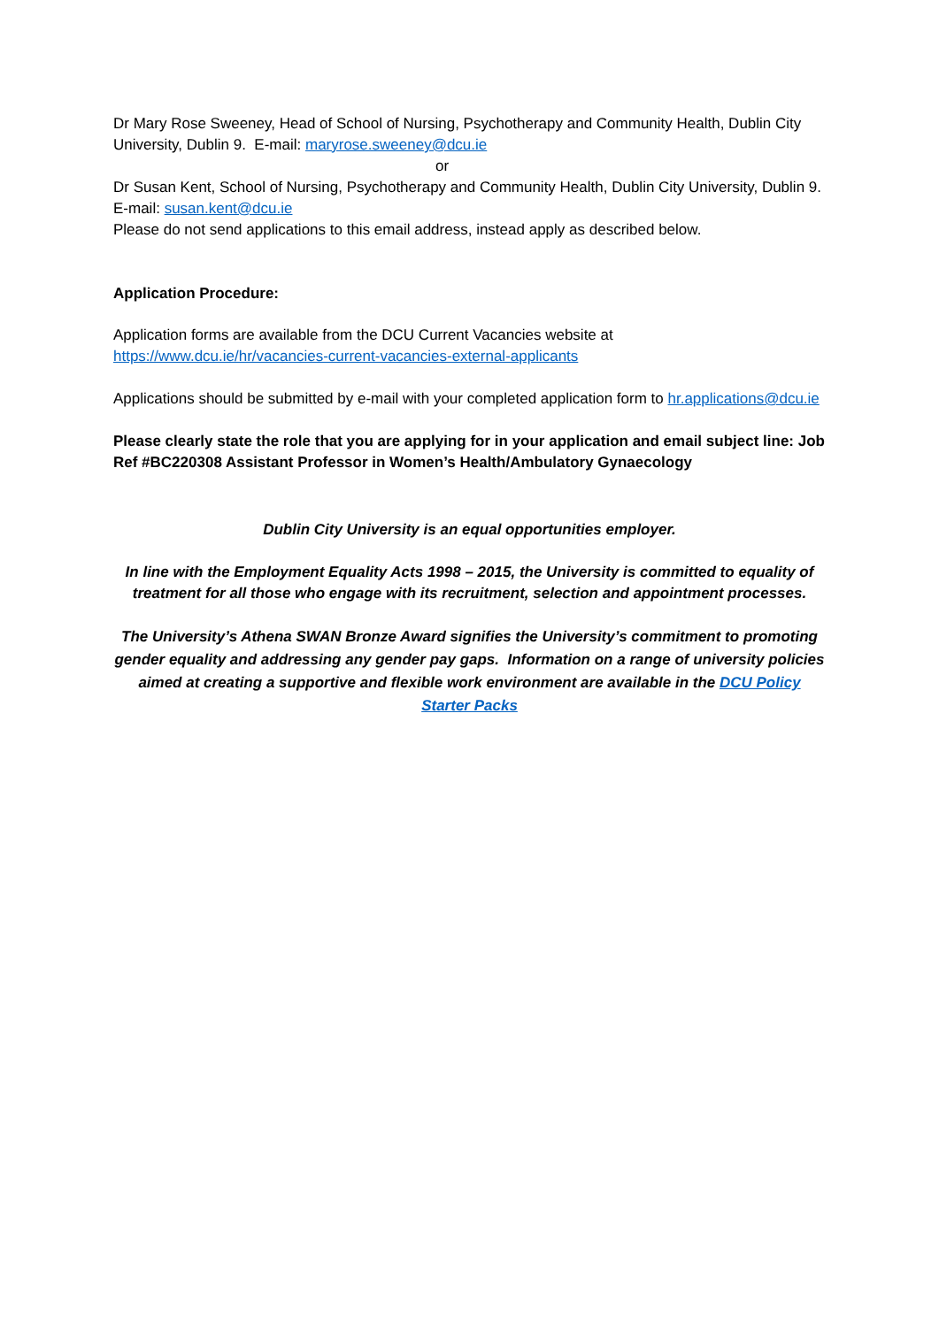Dr Mary Rose Sweeney, Head of School of Nursing, Psychotherapy and Community Health, Dublin City University, Dublin 9. E-mail: maryrose.sweeney@dcu.ie
or
Dr Susan Kent, School of Nursing, Psychotherapy and Community Health, Dublin City University, Dublin 9. E-mail: susan.kent@dcu.ie
Please do not send applications to this email address, instead apply as described below.
Application Procedure:
Application forms are available from the DCU Current Vacancies website at https://www.dcu.ie/hr/vacancies-current-vacancies-external-applicants
Applications should be submitted by e-mail with your completed application form to hr.applications@dcu.ie
Please clearly state the role that you are applying for in your application and email subject line: Job Ref #BC220308 Assistant Professor in Women’s Health/Ambulatory Gynaecology
Dublin City University is an equal opportunities employer.
In line with the Employment Equality Acts 1998 – 2015, the University is committed to equality of treatment for all those who engage with its recruitment, selection and appointment processes.
The University’s Athena SWAN Bronze Award signifies the University’s commitment to promoting gender equality and addressing any gender pay gaps. Information on a range of university policies aimed at creating a supportive and flexible work environment are available in the DCU Policy Starter Packs